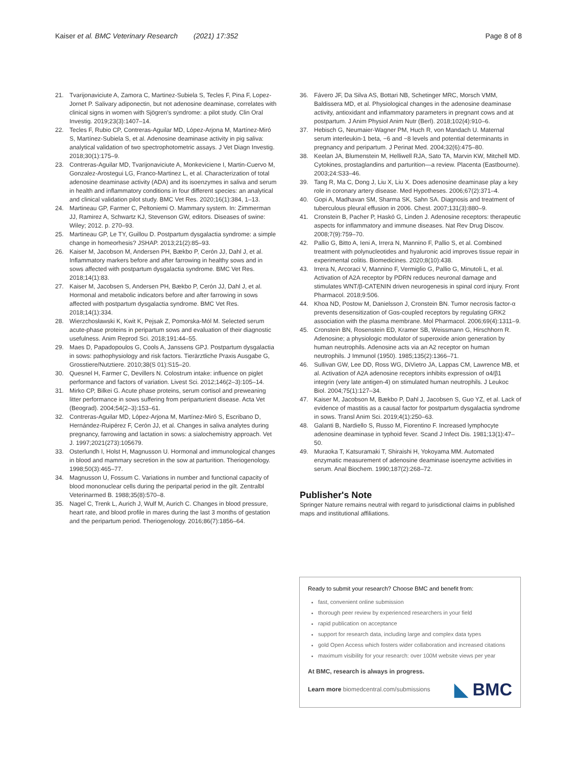Kaiser et al. BMC Veterinary Research (2021) 17:352 Page 8 of 8
21. Tvarijonaviciute A, Zamora C, Martinez-Subiela S, Tecles F, Pina F, Lopez-Jornet P. Salivary adiponectin, but not adenosine deaminase, correlates with clinical signs in women with Sjögren's syndrome: a pilot study. Clin Oral Investig. 2019;23(3):1407–14.
22. Tecles F, Rubio CP, Contreras-Aguilar MD, López-Arjona M, Martínez-Miró S, Martínez-Subiela S, et al. Adenosine deaminase activity in pig saliva: analytical validation of two spectrophotometric assays. J Vet Diagn Investig. 2018;30(1):175–9.
23. Contreras-Aguilar MD, Tvarijonaviciute A, Monkeviciene I, Martin-Cuervo M, Gonzalez-Arostegui LG, Franco-Martinez L, et al. Characterization of total adenosine deaminase activity (ADA) and its isoenzymes in saliva and serum in health and inflammatory conditions in four different species: an analytical and clinical validation pilot study. BMC Vet Res. 2020;16(1):384, 1–13.
24. Martineau GP, Farmer C, Peltoniemi O. Mammary system. In: Zimmerman JJ, Ramirez A, Schwartz KJ, Stevenson GW, editors. Diseases of swine: Wiley; 2012. p. 270–93.
25. Martineau GP, Le TY, Guillou D. Postpartum dysgalactia syndrome: a simple change in homeorhesis? JSHAP. 2013;21(2):85–93.
26. Kaiser M, Jacobson M, Andersen PH, Bækbo P, Cerón JJ, Dahl J, et al. Inflammatory markers before and after farrowing in healthy sows and in sows affected with postpartum dysgalactia syndrome. BMC Vet Res. 2018;14(1):83.
27. Kaiser M, Jacobsen S, Andersen PH, Bækbo P, Cerón JJ, Dahl J, et al. Hormonal and metabolic indicators before and after farrowing in sows affected with postpartum dysgalactia syndrome. BMC Vet Res. 2018;14(1):334.
28. Wierzchosławski K, Kwit K, Pejsak Z, Pomorska-Mól M. Selected serum acute-phase proteins in peripartum sows and evaluation of their diagnostic usefulness. Anim Reprod Sci. 2018;191:44–55.
29. Maes D, Papadopoulos G, Cools A, Janssens GPJ. Postpartum dysgalactia in sows: pathophysiology and risk factors. Tierärztliche Praxis Ausgabe G, Grosstiere/Nutztiere. 2010;38(S 01):S15–20.
30. Quesnel H, Farmer C, Devillers N. Colostrum intake: influence on piglet performance and factors of variation. Livest Sci. 2012;146(2–3):105–14.
31. Mirko CP, Bilkei G. Acute phase proteins, serum cortisol and preweaning litter performance in sows suffering from periparturient disease. Acta Vet (Beograd). 2004;54(2–3):153–61.
32. Contreras-Aguilar MD, López-Arjona M, Martínez-Miró S, Escribano D, Hernández-Ruipérez F, Cerón JJ, et al. Changes in saliva analytes during pregnancy, farrowing and lactation in sows: a sialochemistry approach. Vet J. 1997;2021(273):105679.
33. Osterlundh I, Holst H, Magnusson U. Hormonal and immunological changes in blood and mammary secretion in the sow at parturition. Theriogenology. 1998;50(3):465–77.
34. Magnusson U, Fossum C. Variations in number and functional capacity of blood mononuclear cells during the peripartal period in the gilt. Zentralbl Veterinarmed B. 1988;35(8):570–8.
35. Nagel C, Trenk L, Aurich J, Wulf M, Aurich C. Changes in blood pressure, heart rate, and blood profile in mares during the last 3 months of gestation and the peripartum period. Theriogenology. 2016;86(7):1856–64.
36. Fávero JF, Da Silva AS, Bottari NB, Schetinger MRC, Morsch VMM, Baldissera MD, et al. Physiological changes in the adenosine deaminase activity, antioxidant and inflammatory parameters in pregnant cows and at postpartum. J Anim Physiol Anim Nutr (Berl). 2018;102(4):910–6.
37. Hebisch G, Neumaier-Wagner PM, Huch R, von Mandach U. Maternal serum interleukin-1 beta, −6 and −8 levels and potential determinants in pregnancy and peripartum. J Perinat Med. 2004;32(6):475–80.
38. Keelan JA, Blumenstein M, Helliwell RJA, Sato TA, Marvin KW, Mitchell MD. Cytokines, prostaglandins and parturition—a review. Placenta (Eastbourne). 2003;24:S33–46.
39. Tang R, Ma C, Dong J, Liu X, Liu X. Does adenosine deaminase play a key role in coronary artery disease. Med Hypotheses. 2006;67(2):371–4.
40. Gopi A, Madhavan SM, Sharma SK, Sahn SA. Diagnosis and treatment of tuberculous pleural effusion in 2006. Chest. 2007;131(3):880–9.
41. Cronstein B, Pacher P, Haskó G, Linden J. Adenosine receptors: therapeutic aspects for inflammatory and immune diseases. Nat Rev Drug Discov. 2008;7(9):759–70.
42. Pallio G, Bitto A, Ieni A, Irrera N, Mannino F, Pallio S, et al. Combined treatment with polynucleotides and hyaluronic acid improves tissue repair in experimental colitis. Biomedicines. 2020;8(10):438.
43. Irrera N, Arcoraci V, Mannino F, Vermiglio G, Pallio G, Minutoli L, et al. Activation of A2A receptor by PDRN reduces neuronal damage and stimulates WNT/β-CATENIN driven neurogenesis in spinal cord injury. Front Pharmacol. 2018;9:506.
44. Khoa ND, Postow M, Danielsson J, Cronstein BN. Tumor necrosis factor-α prevents desensitization of Gαs-coupled receptors by regulating GRK2 association with the plasma membrane. Mol Pharmacol. 2006;69(4):1311–9.
45. Cronstein BN, Rosenstein ED, Kramer SB, Weissmann G, Hirschhorn R. Adenosine; a physiologic modulator of superoxide anion generation by human neutrophils. Adenosine acts via an A2 receptor on human neutrophils. J Immunol (1950). 1985;135(2):1366–71.
46. Sullivan GW, Lee DD, Ross WG, DiVietro JA, Lappas CM, Lawrence MB, et al. Activation of A2A adenosine receptors inhibits expression of α4/β1 integrin (very late antigen-4) on stimulated human neutrophils. J Leukoc Biol. 2004;75(1):127–34.
47. Kaiser M, Jacobson M, Bækbo P, Dahl J, Jacobsen S, Guo YZ, et al. Lack of evidence of mastitis as a causal factor for postpartum dysgalactia syndrome in sows. Transl Anim Sci. 2019;4(1):250–63.
48. Galanti B, Nardiello S, Russo M, Fiorentino F. Increased lymphocyte adenosine deaminase in typhoid fever. Scand J Infect Dis. 1981;13(1):47–50.
49. Muraoka T, Katsuramaki T, Shiraishi H, Yokoyama MM. Automated enzymatic measurement of adenosine deaminase isoenzyme activities in serum. Anal Biochem. 1990;187(2):268–72.
Publisher's Note
Springer Nature remains neutral with regard to jurisdictional claims in published maps and institutional affiliations.
Ready to submit your research? Choose BMC and benefit from:
fast, convenient online submission
thorough peer review by experienced researchers in your field
rapid publication on acceptance
support for research data, including large and complex data types
gold Open Access which fosters wider collaboration and increased citations
maximum visibility for your research: over 100M website views per year
At BMC, research is always in progress.
Learn more biomedcentral.com/submissions ◣ BMC